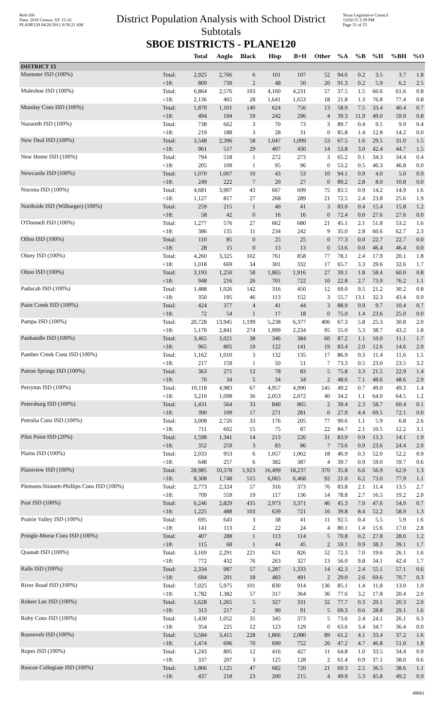Red-160
Data: 2010 Census, SY 15-16
PLANE120 04/26/2011 8:58:21 AM
District Population Analysis with School District Subtotals
SBOE DISTRICTS - PLANE120
Texas Legislative Council
12/02/15 3:39 PM
Page 31 of 33
| | | Total | Anglo | Black | Hisp | B+H | Other | %A | %B | %H | %BH | %O |
| --- | --- | --- | --- | --- | --- | --- | --- | --- | --- | --- | --- | --- |
| DISTRICT 15 | | | | | | | | | | | | |
| Muenster ISD (100%) | Total: | 2,925 | 2,766 | 6 | 101 | 107 | 52 | 94.6 | 0.2 | 3.5 | 3.7 | 1.8 |
| | <18: | 809 | 739 | 2 | 48 | 50 | 20 | 91.3 | 0.2 | 5.9 | 6.2 | 2.5 |
| Muleshoe ISD (100%) | Total: | 6,864 | 2,576 | 103 | 4,160 | 4,231 | 57 | 37.5 | 1.5 | 60.6 | 61.6 | 0.8 |
| | <18: | 2,136 | 465 | 28 | 1,641 | 1,653 | 18 | 21.8 | 1.3 | 76.8 | 77.4 | 0.8 |
| Munday Cons ISD (100%) | Total: | 1,870 | 1,101 | 140 | 624 | 756 | 13 | 58.9 | 7.5 | 33.4 | 40.4 | 0.7 |
| | <18: | 494 | 194 | 59 | 242 | 296 | 4 | 39.3 | 11.9 | 49.0 | 59.9 | 0.8 |
| Nazareth ISD (100%) | Total: | 738 | 662 | 3 | 70 | 73 | 3 | 89.7 | 0.4 | 9.5 | 9.9 | 0.4 |
| | <18: | 219 | 188 | 3 | 28 | 31 | 0 | 85.8 | 1.4 | 12.8 | 14.2 | 0.0 |
| New Deal ISD (100%) | Total: | 3,548 | 2,396 | 58 | 1,047 | 1,099 | 53 | 67.5 | 1.6 | 29.5 | 31.0 | 1.5 |
| | <18: | 961 | 517 | 29 | 407 | 430 | 14 | 53.8 | 3.0 | 42.4 | 44.7 | 1.5 |
| New Home ISD (100%) | Total: | 794 | 518 | 1 | 272 | 273 | 3 | 65.2 | 0.1 | 34.3 | 34.4 | 0.4 |
| | <18: | 205 | 109 | 1 | 95 | 96 | 0 | 53.2 | 0.5 | 46.3 | 46.8 | 0.0 |
| Newcastle ISD (100%) | Total: | 1,070 | 1,007 | 10 | 43 | 53 | 10 | 94.1 | 0.9 | 4.0 | 5.0 | 0.9 |
| | <18: | 249 | 222 | 7 | 20 | 27 | 0 | 89.2 | 2.8 | 8.0 | 10.8 | 0.0 |
| Nocona ISD (100%) | Total: | 4,681 | 3,907 | 43 | 667 | 699 | 75 | 83.5 | 0.9 | 14.2 | 14.9 | 1.6 |
| | <18: | 1,127 | 817 | 27 | 268 | 289 | 21 | 72.5 | 2.4 | 23.8 | 25.6 | 1.9 |
| Northside ISD (Wilbarger) (100%) | Total: | 259 | 215 | 1 | 40 | 41 | 3 | 83.0 | 0.4 | 15.4 | 15.8 | 1.2 |
| | <18: | 58 | 42 | 0 | 16 | 16 | 0 | 72.4 | 0.0 | 27.6 | 27.6 | 0.0 |
| O'Donnell ISD (100%) | Total: | 1,277 | 576 | 27 | 662 | 680 | 21 | 45.1 | 2.1 | 51.8 | 53.2 | 1.6 |
| | <18: | 386 | 135 | 11 | 234 | 242 | 9 | 35.0 | 2.8 | 60.6 | 62.7 | 2.3 |
| Olfen ISD (100%) | Total: | 110 | 85 | 0 | 25 | 25 | 0 | 77.3 | 0.0 | 22.7 | 22.7 | 0.0 |
| | <18: | 28 | 15 | 0 | 13 | 13 | 0 | 53.6 | 0.0 | 46.4 | 46.4 | 0.0 |
| Olney ISD (100%) | Total: | 4,260 | 3,325 | 102 | 761 | 858 | 77 | 78.1 | 2.4 | 17.9 | 20.1 | 1.8 |
| | <18: | 1,018 | 669 | 34 | 301 | 332 | 17 | 65.7 | 3.3 | 29.6 | 32.6 | 1.7 |
| Olton ISD (100%) | Total: | 3,193 | 1,250 | 58 | 1,865 | 1,916 | 27 | 39.1 | 1.8 | 58.4 | 60.0 | 0.8 |
| | <18: | 948 | 216 | 26 | 701 | 722 | 10 | 22.8 | 2.7 | 73.9 | 76.2 | 1.1 |
| Paducah ISD (100%) | Total: | 1,488 | 1,026 | 142 | 316 | 450 | 12 | 69.0 | 9.5 | 21.2 | 30.2 | 0.8 |
| | <18: | 350 | 195 | 46 | 113 | 152 | 3 | 55.7 | 13.1 | 32.3 | 43.4 | 0.9 |
| Paint Creek ISD (100%) | Total: | 424 | 377 | 4 | 41 | 44 | 3 | 88.9 | 0.9 | 9.7 | 10.4 | 0.7 |
| | <18: | 72 | 54 | 1 | 17 | 18 | 0 | 75.0 | 1.4 | 23.6 | 25.0 | 0.0 |
| Pampa ISD (100%) | Total: | 20,728 | 13,945 | 1,199 | 5,238 | 6,377 | 406 | 67.3 | 5.8 | 25.3 | 30.8 | 2.0 |
| | <18: | 5,170 | 2,841 | 274 | 1,999 | 2,234 | 95 | 55.0 | 5.3 | 38.7 | 43.2 | 1.8 |
| Panhandle ISD (100%) | Total: | 3,465 | 3,021 | 38 | 346 | 384 | 60 | 87.2 | 1.1 | 10.0 | 11.1 | 1.7 |
| | <18: | 965 | 805 | 19 | 122 | 141 | 19 | 83.4 | 2.0 | 12.6 | 14.6 | 2.0 |
| Panther Creek Cons ISD (100%) | Total: | 1,162 | 1,010 | 3 | 132 | 135 | 17 | 86.9 | 0.3 | 11.4 | 11.6 | 1.5 |
| | <18: | 217 | 159 | 1 | 50 | 51 | 7 | 73.3 | 0.5 | 23.0 | 23.5 | 3.2 |
| Patton Springs ISD (100%) | Total: | 363 | 275 | 12 | 78 | 83 | 5 | 75.8 | 3.3 | 21.5 | 22.9 | 1.4 |
| | <18: | 70 | 34 | 5 | 34 | 34 | 2 | 48.6 | 7.1 | 48.6 | 48.6 | 2.9 |
| Perryton ISD (100%) | Total: | 10,118 | 4,983 | 67 | 4,957 | 4,990 | 145 | 49.2 | 0.7 | 49.0 | 49.3 | 1.4 |
| | <18: | 3,210 | 1,098 | 36 | 2,053 | 2,072 | 40 | 34.2 | 1.1 | 64.0 | 64.5 | 1.2 |
| Petersburg ISD (100%) | Total: | 1,431 | 564 | 33 | 840 | 865 | 2 | 39.4 | 2.3 | 58.7 | 60.4 | 0.1 |
| | <18: | 390 | 109 | 17 | 271 | 281 | 0 | 27.9 | 4.4 | 69.5 | 72.1 | 0.0 |
| Petrolia Cons ISD (100%) | Total: | 3,008 | 2,726 | 33 | 176 | 205 | 77 | 90.6 | 1.1 | 5.9 | 6.8 | 2.6 |
| | <18: | 711 | 602 | 15 | 75 | 87 | 22 | 84.7 | 2.1 | 10.5 | 12.2 | 3.1 |
| Pilot Point ISD (20%) | Total: | 1,598 | 1,341 | 14 | 213 | 226 | 31 | 83.9 | 0.9 | 13.3 | 14.1 | 1.9 |
| | <18: | 352 | 259 | 3 | 83 | 86 | 7 | 73.6 | 0.9 | 23.6 | 24.4 | 2.0 |
| Plains ISD (100%) | Total: | 2,033 | 953 | 6 | 1,057 | 1,062 | 18 | 46.9 | 0.3 | 52.0 | 52.2 | 0.9 |
| | <18: | 648 | 257 | 6 | 382 | 387 | 4 | 39.7 | 0.9 | 59.0 | 59.7 | 0.6 |
| Plainview ISD (100%) | Total: | 28,985 | 10,378 | 1,923 | 16,499 | 18,237 | 370 | 35.8 | 6.6 | 56.9 | 62.9 | 1.3 |
| | <18: | 8,308 | 1,748 | 515 | 6,065 | 6,468 | 92 | 21.0 | 6.2 | 73.0 | 77.9 | 1.1 |
| Plemons-Stinnett-Phillips Cons ISD (100%) | Total: | 2,773 | 2,324 | 57 | 316 | 373 | 76 | 83.8 | 2.1 | 11.4 | 13.5 | 2.7 |
| | <18: | 709 | 559 | 19 | 117 | 136 | 14 | 78.8 | 2.7 | 16.5 | 19.2 | 2.0 |
| Post ISD (100%) | Total: | 6,246 | 2,829 | 435 | 2,973 | 3,371 | 46 | 45.3 | 7.0 | 47.6 | 54.0 | 0.7 |
| | <18: | 1,225 | 488 | 103 | 639 | 721 | 16 | 39.8 | 8.4 | 52.2 | 58.9 | 1.3 |
| Prairie Valley ISD (100%) | Total: | 695 | 643 | 3 | 38 | 41 | 11 | 92.5 | 0.4 | 5.5 | 5.9 | 1.6 |
| | <18: | 141 | 113 | 2 | 22 | 24 | 4 | 80.1 | 1.4 | 15.6 | 17.0 | 2.8 |
| Pringle-Morse Cons ISD (100%) | Total: | 407 | 288 | 1 | 113 | 114 | 5 | 70.8 | 0.2 | 27.8 | 28.0 | 1.2 |
| | <18: | 115 | 68 | 1 | 44 | 45 | 2 | 59.1 | 0.9 | 38.3 | 39.1 | 1.7 |
| Quanah ISD (100%) | Total: | 3,169 | 2,291 | 221 | 621 | 826 | 52 | 72.3 | 7.0 | 19.6 | 26.1 | 1.6 |
| | <18: | 772 | 432 | 76 | 263 | 327 | 13 | 56.0 | 9.8 | 34.1 | 42.4 | 1.7 |
| Ralls ISD (100%) | Total: | 2,334 | 987 | 57 | 1,287 | 1,333 | 14 | 42.3 | 2.4 | 55.1 | 57.1 | 0.6 |
| | <18: | 694 | 201 | 18 | 483 | 491 | 2 | 29.0 | 2.6 | 69.6 | 70.7 | 0.3 |
| River Road ISD (100%) | Total: | 7,025 | 5,975 | 101 | 830 | 914 | 136 | 85.1 | 1.4 | 11.8 | 13.0 | 1.9 |
| | <18: | 1,782 | 1,382 | 57 | 317 | 364 | 36 | 77.6 | 3.2 | 17.8 | 20.4 | 2.0 |
| Robert Lee ISD (100%) | Total: | 1,628 | 1,265 | 5 | 327 | 331 | 32 | 77.7 | 0.3 | 20.1 | 20.3 | 2.0 |
| | <18: | 313 | 217 | 2 | 90 | 91 | 5 | 69.3 | 0.6 | 28.8 | 29.1 | 1.6 |
| Roby Cons ISD (100%) | Total: | 1,430 | 1,052 | 35 | 345 | 373 | 5 | 73.6 | 2.4 | 24.1 | 26.1 | 0.3 |
| | <18: | 354 | 225 | 12 | 123 | 129 | 0 | 63.6 | 3.4 | 34.7 | 36.4 | 0.0 |
| Roosevelt ISD (100%) | Total: | 5,584 | 3,415 | 228 | 1,866 | 2,080 | 89 | 61.2 | 4.1 | 33.4 | 37.2 | 1.6 |
| | <18: | 1,474 | 696 | 70 | 690 | 752 | 26 | 47.2 | 4.7 | 46.8 | 51.0 | 1.8 |
| Ropes ISD (100%) | Total: | 1,243 | 805 | 12 | 416 | 427 | 11 | 64.8 | 1.0 | 33.5 | 34.4 | 0.9 |
| | <18: | 337 | 207 | 3 | 125 | 128 | 2 | 61.4 | 0.9 | 37.1 | 38.0 | 0.6 |
| Roscoe Collegiate ISD (100%) | Total: | 1,866 | 1,125 | 47 | 682 | 720 | 21 | 60.3 | 2.5 | 36.5 | 38.6 | 1.1 |
| | <18: | 437 | 218 | 23 | 200 | 215 | 4 | 49.9 | 5.3 | 45.8 | 49.2 | 0.9 |
40661